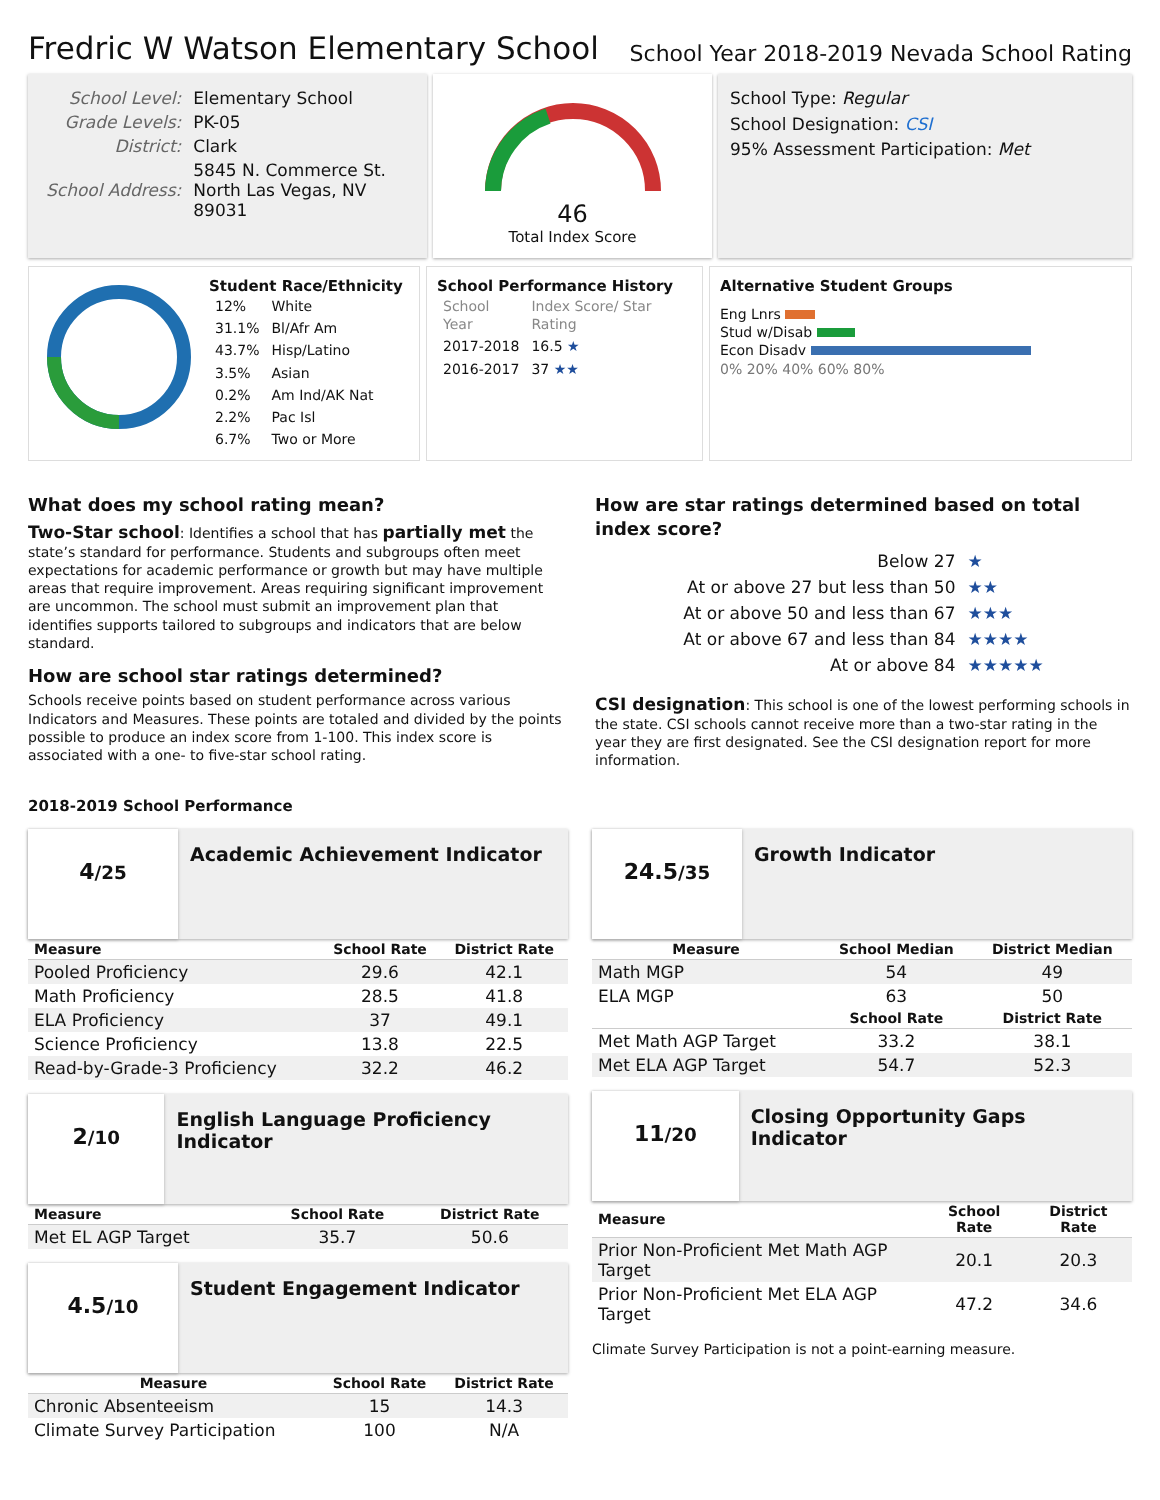Fredric W Watson Elementary School
School Year 2018-2019 Nevada School Rating
| School Level: | Elementary School |
| Grade Levels: | PK-05 |
| District: | Clark |
| School Address: | 5845 N. Commerce St. North Las Vegas, NV 89031 |
46
Total Index Score
School Type: Regular
School Designation: CSI
95% Assessment Participation: Met
Student Race/Ethnicity
| 12% | White |
| 31.1% | Bl/Afr Am |
| 43.7% | Hisp/Latino |
| 3.5% | Asian |
| 0.2% | Am Ind/AK Nat |
| 2.2% | Pac Isl |
| 6.7% | Two or More |
School Performance History
| School Year | Index Score/ Star Rating |
| --- | --- |
| 2017-2018 | 16.5 ★ |
| 2016-2017 | 37 ★★ |
Alternative Student Groups
Eng Lnrs
Stud w/Disab
Econ Disadv
0% 20% 40% 60% 80%
What does my school rating mean?
Two-Star school: Identifies a school that has partially met the state’s standard for performance. Students and subgroups often meet expectations for academic performance or growth but may have multiple areas that require improvement. Areas requiring significant improvement are uncommon. The school must submit an improvement plan that identifies supports tailored to subgroups and indicators that are below standard.
How are school star ratings determined?
Schools receive points based on student performance across various Indicators and Measures. These points are totaled and divided by the points possible to produce an index score from 1-100. This index score is associated with a one- to five-star school rating.
How are star ratings determined based on total index score?
| Below 27 | ★ |
| At or above 27 but less than 50 | ★★ |
| At or above 50 and less than 67 | ★★★ |
| At or above 67 and less than 84 | ★★★★ |
| At or above 84 | ★★★★★ |
CSI designation: This school is one of the lowest performing schools in the state. CSI schools cannot receive more than a two-star rating in the year they are first designated. See the CSI designation report for more information.
2018-2019 School Performance
4/25
Academic Achievement Indicator
| Measure | School Rate | District Rate |
| --- | --- | --- |
| Pooled Proficiency | 29.6 | 42.1 |
| Math Proficiency | 28.5 | 41.8 |
| ELA Proficiency | 37 | 49.1 |
| Science Proficiency | 13.8 | 22.5 |
| Read-by-Grade-3 Proficiency | 32.2 | 46.2 |
2/10
English Language Proficiency Indicator
| Measure | School Rate | District Rate |
| --- | --- | --- |
| Met EL AGP Target | 35.7 | 50.6 |
4.5/10
Student Engagement Indicator
| Measure | School Rate | District Rate |
| --- | --- | --- |
| Chronic Absenteeism | 15 | 14.3 |
| Climate Survey Participation | 100 | N/A |
24.5/35
Growth Indicator
| Measure | School Median | District Median |
| --- | --- | --- |
| Math MGP | 54 | 49 |
| ELA MGP | 63 | 50 |
| | School Rate | District Rate |
| Met Math AGP Target | 33.2 | 38.1 |
| Met ELA AGP Target | 54.7 | 52.3 |
11/20
Closing Opportunity Gaps Indicator
| Measure | School Rate | District Rate |
| --- | --- | --- |
| Prior Non-Proficient Met Math AGP Target | 20.1 | 20.3 |
| Prior Non-Proficient Met ELA AGP Target | 47.2 | 34.6 |
Climate Survey Participation is not a point-earning measure.